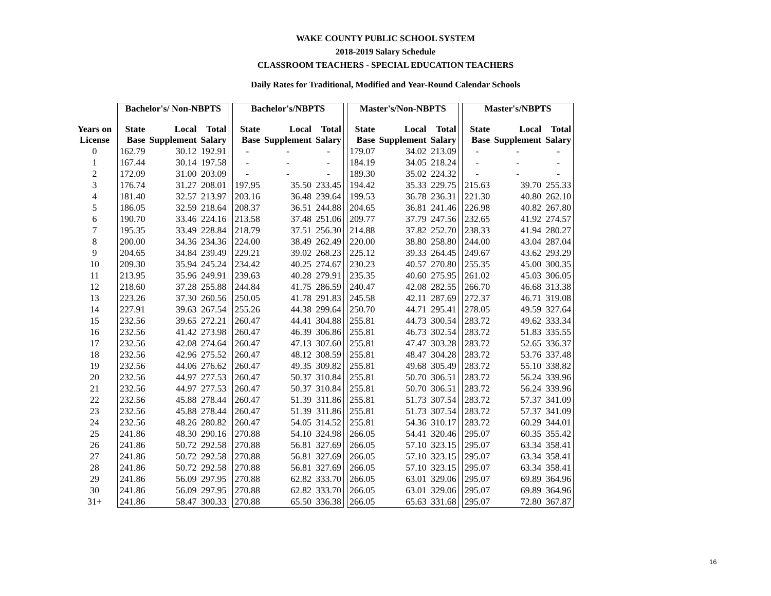WAKE COUNTY PUBLIC SCHOOL SYSTEM
2018-2019 Salary Schedule
CLASSROOM TEACHERS - SPECIAL EDUCATION TEACHERS
Daily Rates for Traditional, Modified and Year-Round Calendar Schools
| | Bachelor's/ Non-NBPTS | | | | Bachelor's/NBPTS | | | | Master's/Non-NBPTS | | | | Master's/NBPTS | | |
| --- | --- | --- | --- | --- | --- | --- | --- | --- | --- | --- | --- | --- | --- | --- | --- |
| Years on License | State Base | Local Supplement | Total Salary | | State Base | Local Supplement | Total Salary | | State Base | Local Supplement | Total Salary | | State Base | Local Supplement | Total Salary |
| 0 | 162.79 | 30.12 | 192.91 | | - | - | - | | 179.07 | 34.02 | 213.09 | | - | - | - |
| 1 | 167.44 | 30.14 | 197.58 | | - | - | - | | 184.19 | 34.05 | 218.24 | | - | - | - |
| 2 | 172.09 | 31.00 | 203.09 | | - | - | - | | 189.30 | 35.02 | 224.32 | | - | - | - |
| 3 | 176.74 | 31.27 | 208.01 | | 197.95 | 35.50 | 233.45 | | 194.42 | 35.33 | 229.75 | | 215.63 | 39.70 | 255.33 |
| 4 | 181.40 | 32.57 | 213.97 | | 203.16 | 36.48 | 239.64 | | 199.53 | 36.78 | 236.31 | | 221.30 | 40.80 | 262.10 |
| 5 | 186.05 | 32.59 | 218.64 | | 208.37 | 36.51 | 244.88 | | 204.65 | 36.81 | 241.46 | | 226.98 | 40.82 | 267.80 |
| 6 | 190.70 | 33.46 | 224.16 | | 213.58 | 37.48 | 251.06 | | 209.77 | 37.79 | 247.56 | | 232.65 | 41.92 | 274.57 |
| 7 | 195.35 | 33.49 | 228.84 | | 218.79 | 37.51 | 256.30 | | 214.88 | 37.82 | 252.70 | | 238.33 | 41.94 | 280.27 |
| 8 | 200.00 | 34.36 | 234.36 | | 224.00 | 38.49 | 262.49 | | 220.00 | 38.80 | 258.80 | | 244.00 | 43.04 | 287.04 |
| 9 | 204.65 | 34.84 | 239.49 | | 229.21 | 39.02 | 268.23 | | 225.12 | 39.33 | 264.45 | | 249.67 | 43.62 | 293.29 |
| 10 | 209.30 | 35.94 | 245.24 | | 234.42 | 40.25 | 274.67 | | 230.23 | 40.57 | 270.80 | | 255.35 | 45.00 | 300.35 |
| 11 | 213.95 | 35.96 | 249.91 | | 239.63 | 40.28 | 279.91 | | 235.35 | 40.60 | 275.95 | | 261.02 | 45.03 | 306.05 |
| 12 | 218.60 | 37.28 | 255.88 | | 244.84 | 41.75 | 286.59 | | 240.47 | 42.08 | 282.55 | | 266.70 | 46.68 | 313.38 |
| 13 | 223.26 | 37.30 | 260.56 | | 250.05 | 41.78 | 291.83 | | 245.58 | 42.11 | 287.69 | | 272.37 | 46.71 | 319.08 |
| 14 | 227.91 | 39.63 | 267.54 | | 255.26 | 44.38 | 299.64 | | 250.70 | 44.71 | 295.41 | | 278.05 | 49.59 | 327.64 |
| 15 | 232.56 | 39.65 | 272.21 | | 260.47 | 44.41 | 304.88 | | 255.81 | 44.73 | 300.54 | | 283.72 | 49.62 | 333.34 |
| 16 | 232.56 | 41.42 | 273.98 | | 260.47 | 46.39 | 306.86 | | 255.81 | 46.73 | 302.54 | | 283.72 | 51.83 | 335.55 |
| 17 | 232.56 | 42.08 | 274.64 | | 260.47 | 47.13 | 307.60 | | 255.81 | 47.47 | 303.28 | | 283.72 | 52.65 | 336.37 |
| 18 | 232.56 | 42.96 | 275.52 | | 260.47 | 48.12 | 308.59 | | 255.81 | 48.47 | 304.28 | | 283.72 | 53.76 | 337.48 |
| 19 | 232.56 | 44.06 | 276.62 | | 260.47 | 49.35 | 309.82 | | 255.81 | 49.68 | 305.49 | | 283.72 | 55.10 | 338.82 |
| 20 | 232.56 | 44.97 | 277.53 | | 260.47 | 50.37 | 310.84 | | 255.81 | 50.70 | 306.51 | | 283.72 | 56.24 | 339.96 |
| 21 | 232.56 | 44.97 | 277.53 | | 260.47 | 50.37 | 310.84 | | 255.81 | 50.70 | 306.51 | | 283.72 | 56.24 | 339.96 |
| 22 | 232.56 | 45.88 | 278.44 | | 260.47 | 51.39 | 311.86 | | 255.81 | 51.73 | 307.54 | | 283.72 | 57.37 | 341.09 |
| 23 | 232.56 | 45.88 | 278.44 | | 260.47 | 51.39 | 311.86 | | 255.81 | 51.73 | 307.54 | | 283.72 | 57.37 | 341.09 |
| 24 | 232.56 | 48.26 | 280.82 | | 260.47 | 54.05 | 314.52 | | 255.81 | 54.36 | 310.17 | | 283.72 | 60.29 | 344.01 |
| 25 | 241.86 | 48.30 | 290.16 | | 270.88 | 54.10 | 324.98 | | 266.05 | 54.41 | 320.46 | | 295.07 | 60.35 | 355.42 |
| 26 | 241.86 | 50.72 | 292.58 | | 270.88 | 56.81 | 327.69 | | 266.05 | 57.10 | 323.15 | | 295.07 | 63.34 | 358.41 |
| 27 | 241.86 | 50.72 | 292.58 | | 270.88 | 56.81 | 327.69 | | 266.05 | 57.10 | 323.15 | | 295.07 | 63.34 | 358.41 |
| 28 | 241.86 | 50.72 | 292.58 | | 270.88 | 56.81 | 327.69 | | 266.05 | 57.10 | 323.15 | | 295.07 | 63.34 | 358.41 |
| 29 | 241.86 | 56.09 | 297.95 | | 270.88 | 62.82 | 333.70 | | 266.05 | 63.01 | 329.06 | | 295.07 | 69.89 | 364.96 |
| 30 | 241.86 | 56.09 | 297.95 | | 270.88 | 62.82 | 333.70 | | 266.05 | 63.01 | 329.06 | | 295.07 | 69.89 | 364.96 |
| 31+ | 241.86 | 58.47 | 300.33 | | 270.88 | 65.50 | 336.38 | | 266.05 | 65.63 | 331.68 | | 295.07 | 72.80 | 367.87 |
16